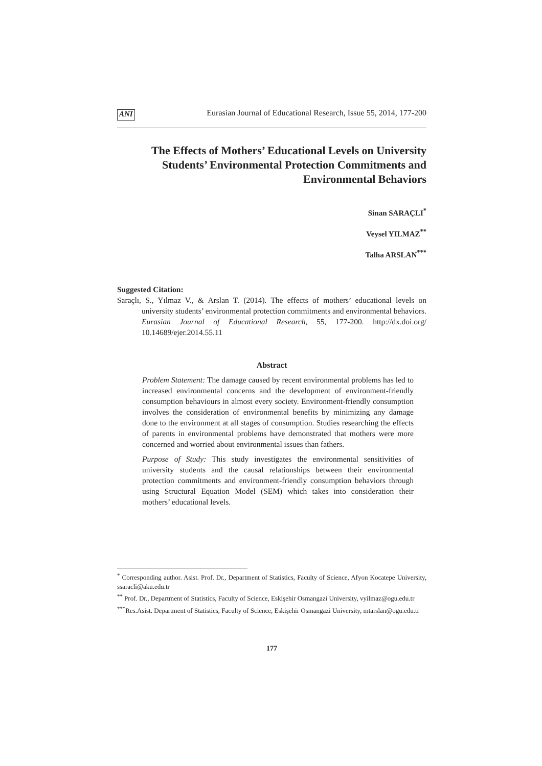ANI Eurasian Journal of Educational Research, Issue 55, 2014, 177-200
The Effects of Mothers’ Educational Levels on University Students’ Environmental Protection Commitments and Environmental Behaviors
Sinan SARAÇLI<sup>*</sup>
Veysel YILMAZ<sup>**</sup>
Talha ARSLAN<sup>***</sup>
Suggested Citation:
Saraçlı, S., Yılmaz V., & Arslan T. (2014). The effects of mothers’ educational levels on university students’ environmental protection commitments and environmental behaviors. Eurasian Journal of Educational Research, 55, 177-200. http://dx.doi.org/ 10.14689/ejer.2014.55.11
Abstract
Problem Statement: The damage caused by recent environmental problems has led to increased environmental concerns and the development of environment-friendly consumption behaviours in almost every society. Environment-friendly consumption involves the consideration of environmental benefits by minimizing any damage done to the environment at all stages of consumption. Studies researching the effects of parents in environmental problems have demonstrated that mothers were more concerned and worried about environmental issues than fathers.
Purpose of Study: This study investigates the environmental sensitivities of university students and the causal relationships between their environmental protection commitments and environment-friendly consumption behaviors through using Structural Equation Model (SEM) which takes into consideration their mothers’ educational levels.
<sup>*</sup> Corresponding author. Asist. Prof. Dr., Department of Statistics, Faculty of Science, Afyon Kocatepe University, ssaracli@aku.edu.tr
<sup>**</sup> Prof. Dr., Department of Statistics, Faculty of Science, Eskişehir Osmangazi University, vyilmaz@ogu.edu.tr
<sup>***</sup> Res.Asist. Department of Statistics, Faculty of Science, Eskişehir Osmangazi University, mtarslan@ogu.edu.tr
177